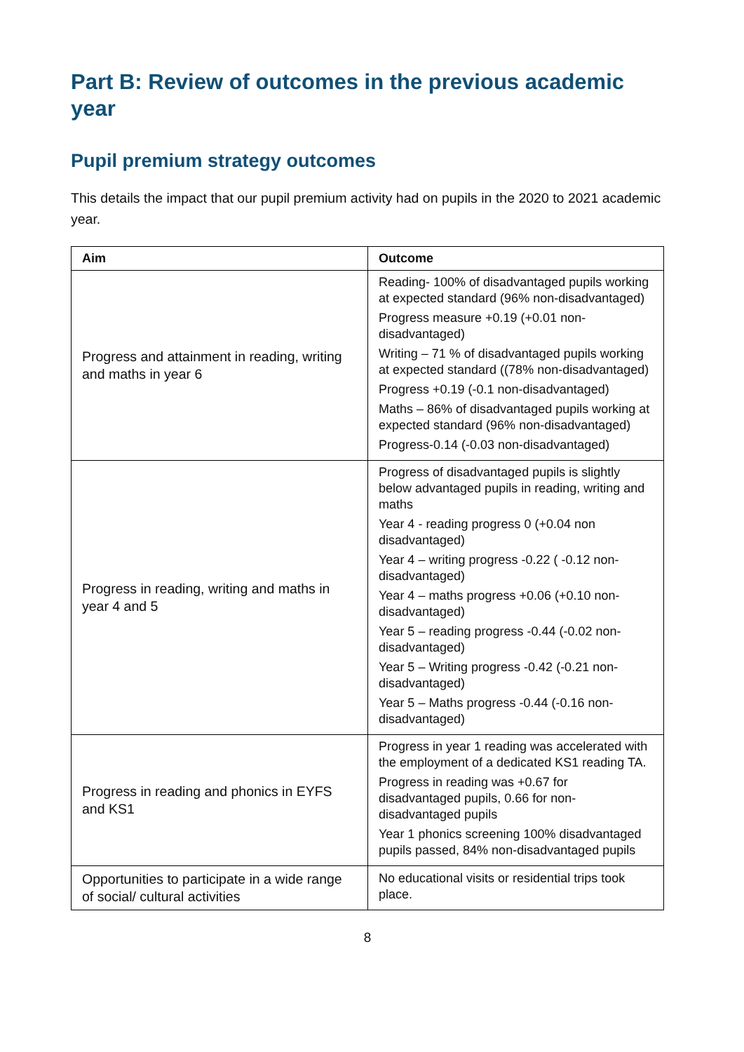Part B: Review of outcomes in the previous academic year
Pupil premium strategy outcomes
This details the impact that our pupil premium activity had on pupils in the 2020 to 2021 academic year.
| Aim | Outcome |
| --- | --- |
| Progress and attainment in reading, writing and maths in year 6 | Reading- 100% of disadvantaged pupils working at expected standard (96% non-disadvantaged) Progress measure +0.19 (+0.01 non-disadvantaged) Writing – 71 % of disadvantaged pupils working at expected standard ((78% non-disadvantaged) Progress +0.19 (-0.1 non-disadvantaged) Maths – 86% of disadvantaged pupils working at expected standard (96% non-disadvantaged) Progress-0.14 (-0.03 non-disadvantaged) |
| Progress in reading, writing and maths in year 4 and 5 | Progress of disadvantaged pupils is slightly below advantaged pupils in reading, writing and maths Year 4 - reading progress 0 (+0.04 non disadvantaged) Year 4 – writing progress -0.22 ( -0.12 non-disadvantaged) Year 4 – maths progress +0.06 (+0.10 non-disadvantaged) Year 5 – reading progress -0.44 (-0.02 non-disadvantaged) Year 5 – Writing progress -0.42 (-0.21 non-disadvantaged) Year 5 – Maths progress -0.44 (-0.16 non-disadvantaged) |
| Progress in reading and phonics in EYFS and KS1 | Progress in year 1 reading was accelerated with the employment of a dedicated KS1 reading TA. Progress in reading was +0.67 for disadvantaged pupils, 0.66 for non-disadvantaged pupils Year 1 phonics screening 100% disadvantaged pupils passed, 84% non-disadvantaged pupils |
| Opportunities to participate in a wide range of social/ cultural activities | No educational visits or residential trips took place. |
8